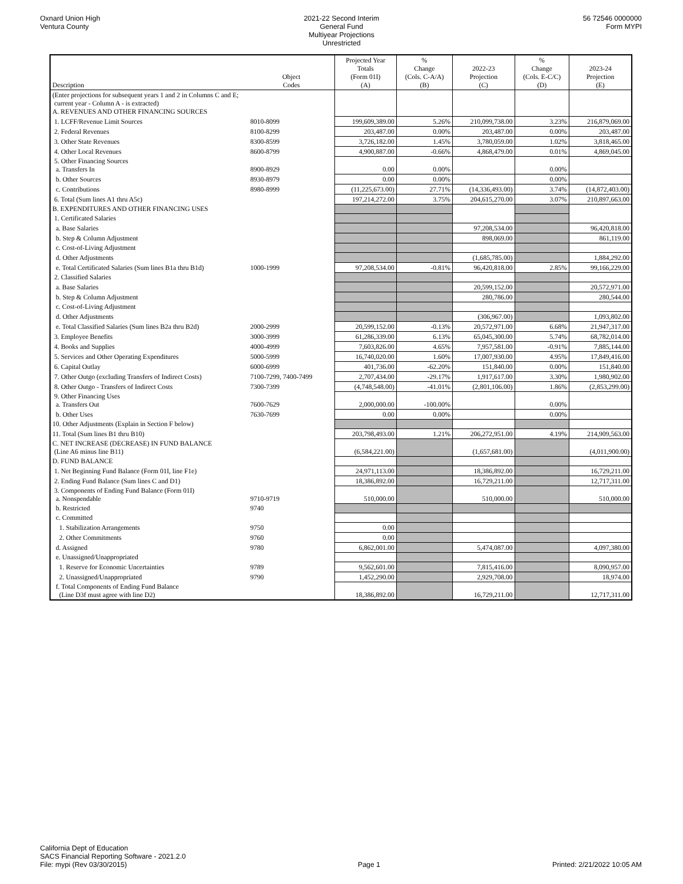Oxnard Union High
Ventura County
2021-22 Second Interim
General Fund
Multiyear Projections
Unrestricted
56 72546 0000000
Form MYPI
| Description | Object Codes | Projected Year Totals (Form 01I) (A) | % Change (Cols. C-A/A) (B) | 2022-23 Projection (C) | % Change (Cols. E-C/C) (D) | 2023-24 Projection (E) |
| --- | --- | --- | --- | --- | --- | --- |
| (Enter projections for subsequent years 1 and 2 in Columns C and E; current year - Column A - is extracted) A. REVENUES AND OTHER FINANCING SOURCES | | | | | | |
| 1. LCFF/Revenue Limit Sources | 8010-8099 | 199,609,389.00 | 5.26% | 210,099,738.00 | 3.23% | 216,879,069.00 |
| 2. Federal Revenues | 8100-8299 | 203,487.00 | 0.00% | 203,487.00 | 0.00% | 203,487.00 |
| 3. Other State Revenues | 8300-8599 | 3,726,182.00 | 1.45% | 3,780,059.00 | 1.02% | 3,818,465.00 |
| 4. Other Local Revenues | 8600-8799 | 4,900,887.00 | -0.66% | 4,868,479.00 | 0.01% | 4,869,045.00 |
| 5. Other Financing Sources a. Transfers In | 8900-8929 | 0.00 | 0.00% | | 0.00% | |
| b. Other Sources | 8930-8979 | 0.00 | 0.00% | | 0.00% | |
| c. Contributions | 8980-8999 | (11,225,673.00) | 27.71% | (14,336,493.00) | 3.74% | (14,872,403.00) |
| 6. Total (Sum lines A1 thru A5c) | | 197,214,272.00 | 3.75% | 204,615,270.00 | 3.07% | 210,897,663.00 |
| B. EXPENDITURES AND OTHER FINANCING USES | | | | | | |
| 1. Certificated Salaries | | | | | | |
| a. Base Salaries | | | | 97,208,534.00 | | 96,420,818.00 |
| b. Step & Column Adjustment | | | | 898,069.00 | | 861,119.00 |
| c. Cost-of-Living Adjustment | | | | | | |
| d. Other Adjustments | | | | (1,685,785.00) | | 1,884,292.00 |
| e. Total Certificated Salaries (Sum lines B1a thru B1d) | 1000-1999 | 97,208,534.00 | -0.81% | 96,420,818.00 | 2.85% | 99,166,229.00 |
| 2. Classified Salaries | | | | | | |
| a. Base Salaries | | | | 20,599,152.00 | | 20,572,971.00 |
| b. Step & Column Adjustment | | | | 280,786.00 | | 280,544.00 |
| c. Cost-of-Living Adjustment | | | | | | |
| d. Other Adjustments | | | | (306,967.00) | | 1,093,802.00 |
| e. Total Classified Salaries (Sum lines B2a thru B2d) | 2000-2999 | 20,599,152.00 | -0.13% | 20,572,971.00 | 6.68% | 21,947,317.00 |
| 3. Employee Benefits | 3000-3999 | 61,286,339.00 | 6.13% | 65,045,300.00 | 5.74% | 68,782,014.00 |
| 4. Books and Supplies | 4000-4999 | 7,603,826.00 | 4.65% | 7,957,581.00 | -0.91% | 7,885,144.00 |
| 5. Services and Other Operating Expenditures | 5000-5999 | 16,740,020.00 | 1.60% | 17,007,930.00 | 4.95% | 17,849,416.00 |
| 6. Capital Outlay | 6000-6999 | 401,736.00 | -62.20% | 151,840.00 | 0.00% | 151,840.00 |
| 7. Other Outgo (excluding Transfers of Indirect Costs) | 7100-7299, 7400-7499 | 2,707,434.00 | -29.17% | 1,917,617.00 | 3.30% | 1,980,902.00 |
| 8. Other Outgo - Transfers of Indirect Costs | 7300-7399 | (4,748,548.00) | -41.01% | (2,801,106.00) | 1.86% | (2,853,299.00) |
| 9. Other Financing Uses a. Transfers Out | 7600-7629 | 2,000,000.00 | -100.00% | | 0.00% | |
| b. Other Uses | 7630-7699 | 0.00 | 0.00% | | 0.00% | |
| 10. Other Adjustments (Explain in Section F below) | | | | | | |
| 11. Total (Sum lines B1 thru B10) | | 203,798,493.00 | 1.21% | 206,272,951.00 | 4.19% | 214,909,563.00 |
| C. NET INCREASE (DECREASE) IN FUND BALANCE (Line A6 minus line B11) | | (6,584,221.00) | | (1,657,681.00) | | (4,011,900.00) |
| D. FUND BALANCE | | | | | | |
| 1. Net Beginning Fund Balance (Form 01I, line F1e) | | 24,971,113.00 | | 18,386,892.00 | | 16,729,211.00 |
| 2. Ending Fund Balance (Sum lines C and D1) | | 18,386,892.00 | | 16,729,211.00 | | 12,717,311.00 |
| 3. Components of Ending Fund Balance (Form 01I) a. Nonspendable | 9710-9719 | 510,000.00 | | 510,000.00 | | 510,000.00 |
| b. Restricted | 9740 | | | | | |
| c. Committed | | | | | | |
| 1. Stabilization Arrangements | 9750 | 0.00 | | | | |
| 2. Other Commitments | 9760 | 0.00 | | | | |
| d. Assigned | 9780 | 6,862,001.00 | | 5,474,087.00 | | 4,097,380.00 |
| e. Unassigned/Unappropriated | | | | | | |
| 1. Reserve for Economic Uncertainties | 9789 | 9,562,601.00 | | 7,815,416.00 | | 8,090,957.00 |
| 2. Unassigned/Unappropriated | 9790 | 1,452,290.00 | | 2,929,708.00 | | 18,974.00 |
| f. Total Components of Ending Fund Balance (Line D3f must agree with line D2) | | 18,386,892.00 | | 16,729,211.00 | | 12,717,311.00 |
California Dept of Education
SACS Financial Reporting Software - 2021.2.0
File: mypi (Rev 03/30/2015)
Page 1
Printed: 2/21/2022 10:05 AM